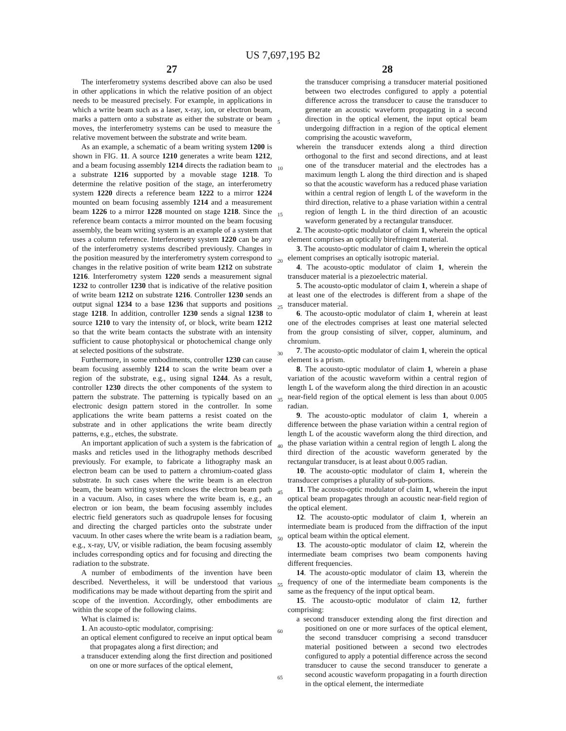US 7,697,195 B2
27 28
The interferometry systems described above can also be used in other applications in which the relative position of an object needs to be measured precisely. For example, in applications in which a write beam such as a laser, x-ray, ion, or electron beam, marks a pattern onto a substrate as either the substrate or beam moves, the interferometry systems can be used to measure the relative movement between the substrate and write beam.
As an example, a schematic of a beam writing system 1200 is shown in FIG. 11. A source 1210 generates a write beam 1212, and a beam focusing assembly 1214 directs the radiation beam to a substrate 1216 supported by a movable stage 1218. To determine the relative position of the stage, an interferometry system 1220 directs a reference beam 1222 to a mirror 1224 mounted on beam focusing assembly 1214 and a measurement beam 1226 to a mirror 1228 mounted on stage 1218. Since the reference beam contacts a mirror mounted on the beam focusing assembly, the beam writing system is an example of a system that uses a column reference. Interferometry system 1220 can be any of the interferometry systems described previously. Changes in the position measured by the interferometry system correspond to changes in the relative position of write beam 1212 on substrate 1216. Interferometry system 1220 sends a measurement signal 1232 to controller 1230 that is indicative of the relative position of write beam 1212 on substrate 1216. Controller 1230 sends an output signal 1234 to a base 1236 that supports and positions stage 1218. In addition, controller 1230 sends a signal 1238 to source 1210 to vary the intensity of, or block, write beam 1212 so that the write beam contacts the substrate with an intensity sufficient to cause photophysical or photochemical change only at selected positions of the substrate.
Furthermore, in some embodiments, controller 1230 can cause beam focusing assembly 1214 to scan the write beam over a region of the substrate, e.g., using signal 1244. As a result, controller 1230 directs the other components of the system to pattern the substrate. The patterning is typically based on an electronic design pattern stored in the controller. In some applications the write beam patterns a resist coated on the substrate and in other applications the write beam directly patterns, e.g., etches, the substrate.
An important application of such a system is the fabrication of masks and reticles used in the lithography methods described previously. For example, to fabricate a lithography mask an electron beam can be used to pattern a chromium-coated glass substrate. In such cases where the write beam is an electron beam, the beam writing system encloses the electron beam path in a vacuum. Also, in cases where the write beam is, e.g., an electron or ion beam, the beam focusing assembly includes electric field generators such as quadrupole lenses for focusing and directing the charged particles onto the substrate under vacuum. In other cases where the write beam is a radiation beam, e.g., x-ray, UV, or visible radiation, the beam focusing assembly includes corresponding optics and for focusing and directing the radiation to the substrate.
A number of embodiments of the invention have been described. Nevertheless, it will be understood that various modifications may be made without departing from the spirit and scope of the invention. Accordingly, other embodiments are within the scope of the following claims.
What is claimed is:
1. An acousto-optic modulator, comprising:
an optical element configured to receive an input optical beam that propagates along a first direction; and
a transducer extending along the first direction and positioned on one or more surfaces of the optical element,
5
10
15
20
25
30
35
40
45
50
55
60
65
the transducer comprising a transducer material positioned between two electrodes configured to apply a potential difference across the transducer to cause the transducer to generate an acoustic waveform propagating in a second direction in the optical element, the input optical beam undergoing diffraction in a region of the optical element comprising the acoustic waveform,
wherein the transducer extends along a third direction orthogonal to the first and second directions, and at least one of the transducer material and the electrodes has a maximum length L along the third direction and is shaped so that the acoustic waveform has a reduced phase variation within a central region of length L of the waveform in the third direction, relative to a phase variation within a central region of length L in the third direction of an acoustic waveform generated by a rectangular transducer.
2. The acousto-optic modulator of claim 1, wherein the optical element comprises an optically birefringent material.
3. The acousto-optic modulator of claim 1, wherein the optical element comprises an optically isotropic material.
4. The acousto-optic modulator of claim 1, wherein the transducer material is a piezoelectric material.
5. The acousto-optic modulator of claim 1, wherein a shape of at least one of the electrodes is different from a shape of the transducer material.
6. The acousto-optic modulator of claim 1, wherein at least one of the electrodes comprises at least one material selected from the group consisting of silver, copper, aluminum, and chromium.
7. The acousto-optic modulator of claim 1, wherein the optical element is a prism.
8. The acousto-optic modulator of claim 1, wherein a phase variation of the acoustic waveform within a central region of length L of the waveform along the third direction in an acoustic near-field region of the optical element is less than about 0.005 radian.
9. The acousto-optic modulator of claim 1, wherein a difference between the phase variation within a central region of length L of the acoustic waveform along the third direction, and the phase variation within a central region of length L along the third direction of the acoustic waveform generated by the rectangular transducer, is at least about 0.005 radian.
10. The acousto-optic modulator of claim 1, wherein the transducer comprises a plurality of sub-portions.
11. The acousto-optic modulator of claim 1, wherein the input optical beam propagates through an acoustic near-field region of the optical element.
12. The acousto-optic modulator of claim 1, wherein an intermediate beam is produced from the diffraction of the input optical beam within the optical element.
13. The acousto-optic modulator of claim 12, wherein the intermediate beam comprises two beam components having different frequencies.
14. The acousto-optic modulator of claim 13, wherein the frequency of one of the intermediate beam components is the same as the frequency of the input optical beam.
15. The acousto-optic modulator of claim 12, further comprising:
a second transducer extending along the first direction and positioned on one or more surfaces of the optical element, the second transducer comprising a second transducer material positioned between a second two electrodes configured to apply a potential difference across the second transducer to cause the second transducer to generate a second acoustic waveform propagating in a fourth direction in the optical element, the intermediate